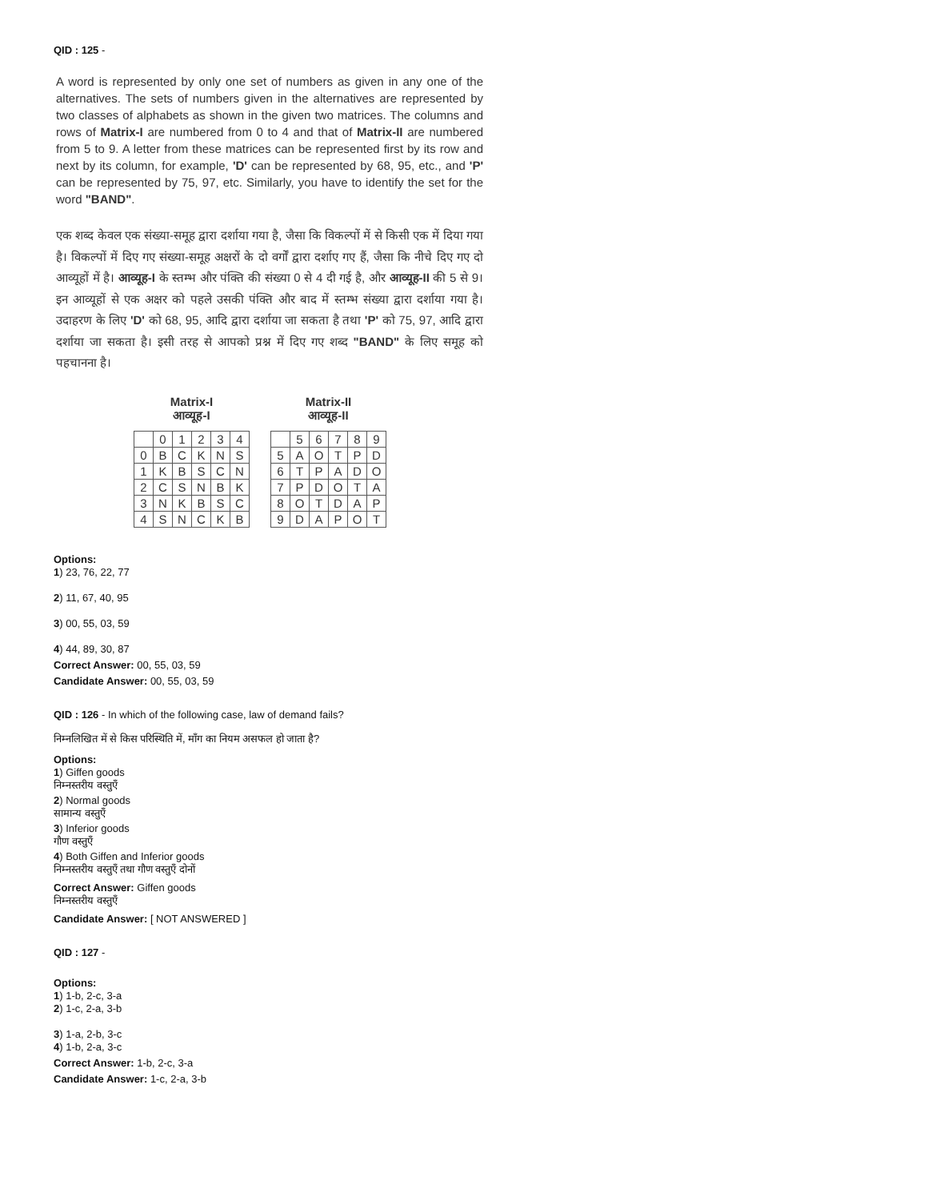QID : 125 -
A word is represented by only one set of numbers as given in any one of the alternatives. The sets of numbers given in the alternatives are represented by two classes of alphabets as shown in the given two matrices. The columns and rows of Matrix-I are numbered from 0 to 4 and that of Matrix-II are numbered from 5 to 9. A letter from these matrices can be represented first by its row and next by its column, for example, 'D' can be represented by 68, 95, etc., and 'P' can be represented by 75, 97, etc. Similarly, you have to identify the set for the word "BAND".
एक शब्द केवल एक संख्या-समूह द्वारा दर्शाया गया है, जैसा कि विकल्पों में से किसी एक में दिया गया है। विकल्पों में दिए गए संख्या-समूह अक्षरों के दो वर्गों द्वारा दर्शाए गए हैं, जैसा कि नीचे दिए गए दो आव्यूहों में है। आव्यूह-I के स्तम्भ और पंक्ति की संख्या 0 से 4 दी गई है, और आव्यूह-II की 5 से 9। इन आव्यूहों से एक अक्षर को पहले उसकी पंक्ति और बाद में स्तम्भ संख्या द्वारा दर्शाया गया है। उदाहरण के लिए 'D' को 68, 95, आदि द्वारा दर्शाया जा सकता है तथा 'P' को 75, 97, आदि द्वारा दर्शाया जा सकता है। इसी तरह से आपको प्रश्न में दिए गए शब्द "BAND" के लिए समूह को पहचानना है।
Matrix-I
आव्यूह-I
| | 0 | 1 | 2 | 3 | 4 |
| 0 | B | C | K | N | S |
| 1 | K | B | S | C | N |
| 2 | C | S | N | B | K |
| 3 | N | K | B | S | C |
| 4 | S | N | C | K | B |
Matrix-II
आव्यूह-II
| | 5 | 6 | 7 | 8 | 9 |
| 5 | A | O | T | P | D |
| 6 | T | P | A | D | O |
| 7 | P | D | O | T | A |
| 8 | O | T | D | A | P |
| 9 | D | A | P | O | T |
Options:
1) 23, 76, 22, 77
2) 11, 67, 40, 95
3) 00, 55, 03, 59
4) 44, 89, 30, 87
Correct Answer: 00, 55, 03, 59
Candidate Answer: 00, 55, 03, 59
QID : 126 - In which of the following case, law of demand fails?
निम्नलिखित में से किस परिस्थिति में, माँग का नियम असफल हो जाता है?
Options:
1) Giffen goods
निम्नस्तरीय वस्तुएँ
2) Normal goods
सामान्य वस्तुएँ
3) Inferior goods
गौण वस्तुएँ
4) Both Giffen and Inferior goods
निम्नस्तरीय वस्तुएँ तथा गौण वस्तुएँ दोनों
Correct Answer: Giffen goods
निम्नस्तरीय वस्तुएँ
Candidate Answer: [ NOT ANSWERED ]
QID : 127 -
Options:
1) 1-b, 2-c, 3-a
2) 1-c, 2-a, 3-b
3) 1-a, 2-b, 3-c
4) 1-b, 2-a, 3-c
Correct Answer: 1-b, 2-c, 3-a
Candidate Answer: 1-c, 2-a, 3-b